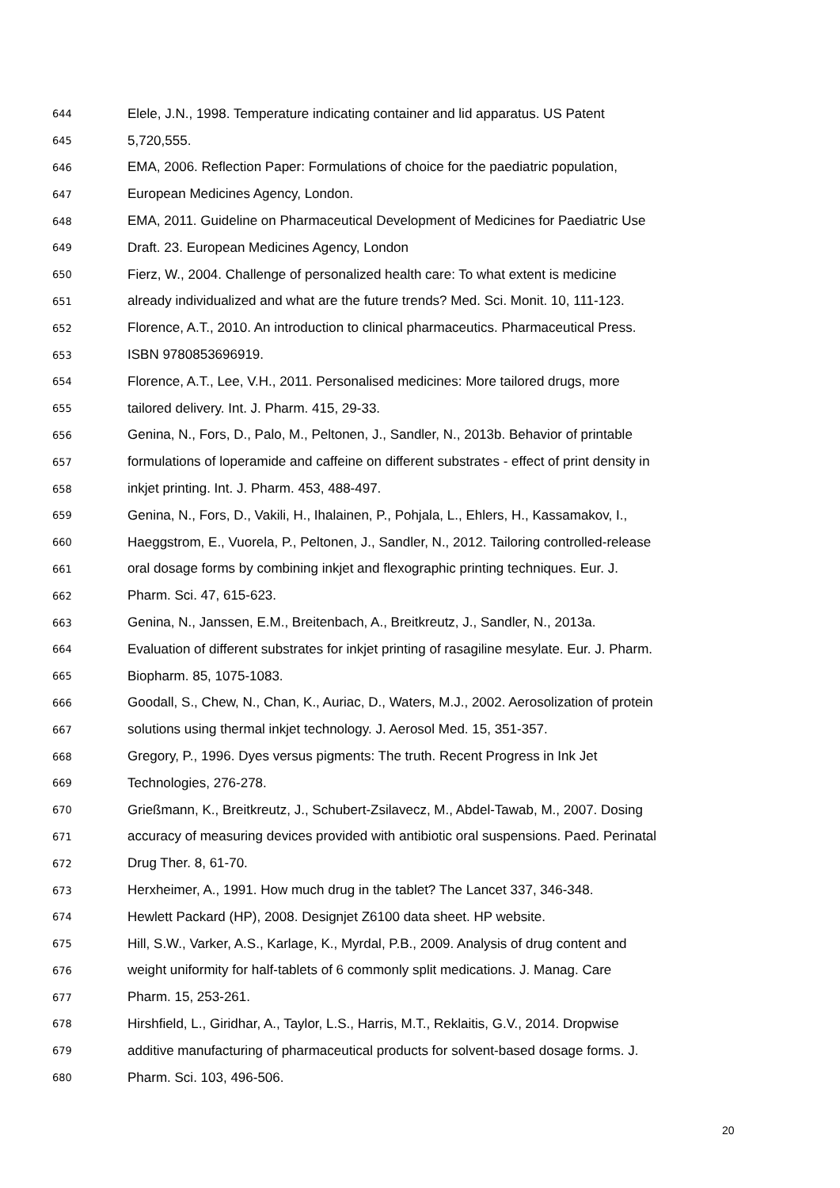644 Elele, J.N., 1998. Temperature indicating container and lid apparatus. US Patent
645 5,720,555.
646 EMA, 2006. Reflection Paper: Formulations of choice for the paediatric population,
647 European Medicines Agency, London.
648 EMA, 2011. Guideline on Pharmaceutical Development of Medicines for Paediatric Use
649 Draft. 23. European Medicines Agency, London
650 Fierz, W., 2004. Challenge of personalized health care: To what extent is medicine
651 already individualized and what are the future trends? Med. Sci. Monit. 10, 111-123.
652 Florence, A.T., 2010. An introduction to clinical pharmaceutics. Pharmaceutical Press.
653 ISBN 9780853696919.
654 Florence, A.T., Lee, V.H., 2011. Personalised medicines: More tailored drugs, more
655 tailored delivery. Int. J. Pharm. 415, 29-33.
656 Genina, N., Fors, D., Palo, M., Peltonen, J., Sandler, N., 2013b. Behavior of printable
657 formulations of loperamide and caffeine on different substrates - effect of print density in
658 inkjet printing. Int. J. Pharm. 453, 488-497.
659 Genina, N., Fors, D., Vakili, H., Ihalainen, P., Pohjala, L., Ehlers, H., Kassamakov, I.,
660 Haeggstrom, E., Vuorela, P., Peltonen, J., Sandler, N., 2012. Tailoring controlled-release
661 oral dosage forms by combining inkjet and flexographic printing techniques. Eur. J.
662 Pharm. Sci. 47, 615-623.
663 Genina, N., Janssen, E.M., Breitenbach, A., Breitkreutz, J., Sandler, N., 2013a.
664 Evaluation of different substrates for inkjet printing of rasagiline mesylate. Eur. J. Pharm.
665 Biopharm. 85, 1075-1083.
666 Goodall, S., Chew, N., Chan, K., Auriac, D., Waters, M.J., 2002. Aerosolization of protein
667 solutions using thermal inkjet technology. J. Aerosol Med. 15, 351-357.
668 Gregory, P., 1996. Dyes versus pigments: The truth. Recent Progress in Ink Jet
669 Technologies, 276-278.
670 Grießmann, K., Breitkreutz, J., Schubert-Zsilavecz, M., Abdel-Tawab, M., 2007. Dosing
671 accuracy of measuring devices provided with antibiotic oral suspensions. Paed. Perinatal
672 Drug Ther. 8, 61-70.
673 Herxheimer, A., 1991. How much drug in the tablet? The Lancet 337, 346-348.
674 Hewlett Packard (HP), 2008. Designjet Z6100 data sheet. HP website.
675 Hill, S.W., Varker, A.S., Karlage, K., Myrdal, P.B., 2009. Analysis of drug content and
676 weight uniformity for half-tablets of 6 commonly split medications. J. Manag. Care
677 Pharm. 15, 253-261.
678 Hirshfield, L., Giridhar, A., Taylor, L.S., Harris, M.T., Reklaitis, G.V., 2014. Dropwise
679 additive manufacturing of pharmaceutical products for solvent-based dosage forms. J.
680 Pharm. Sci. 103, 496-506.
20